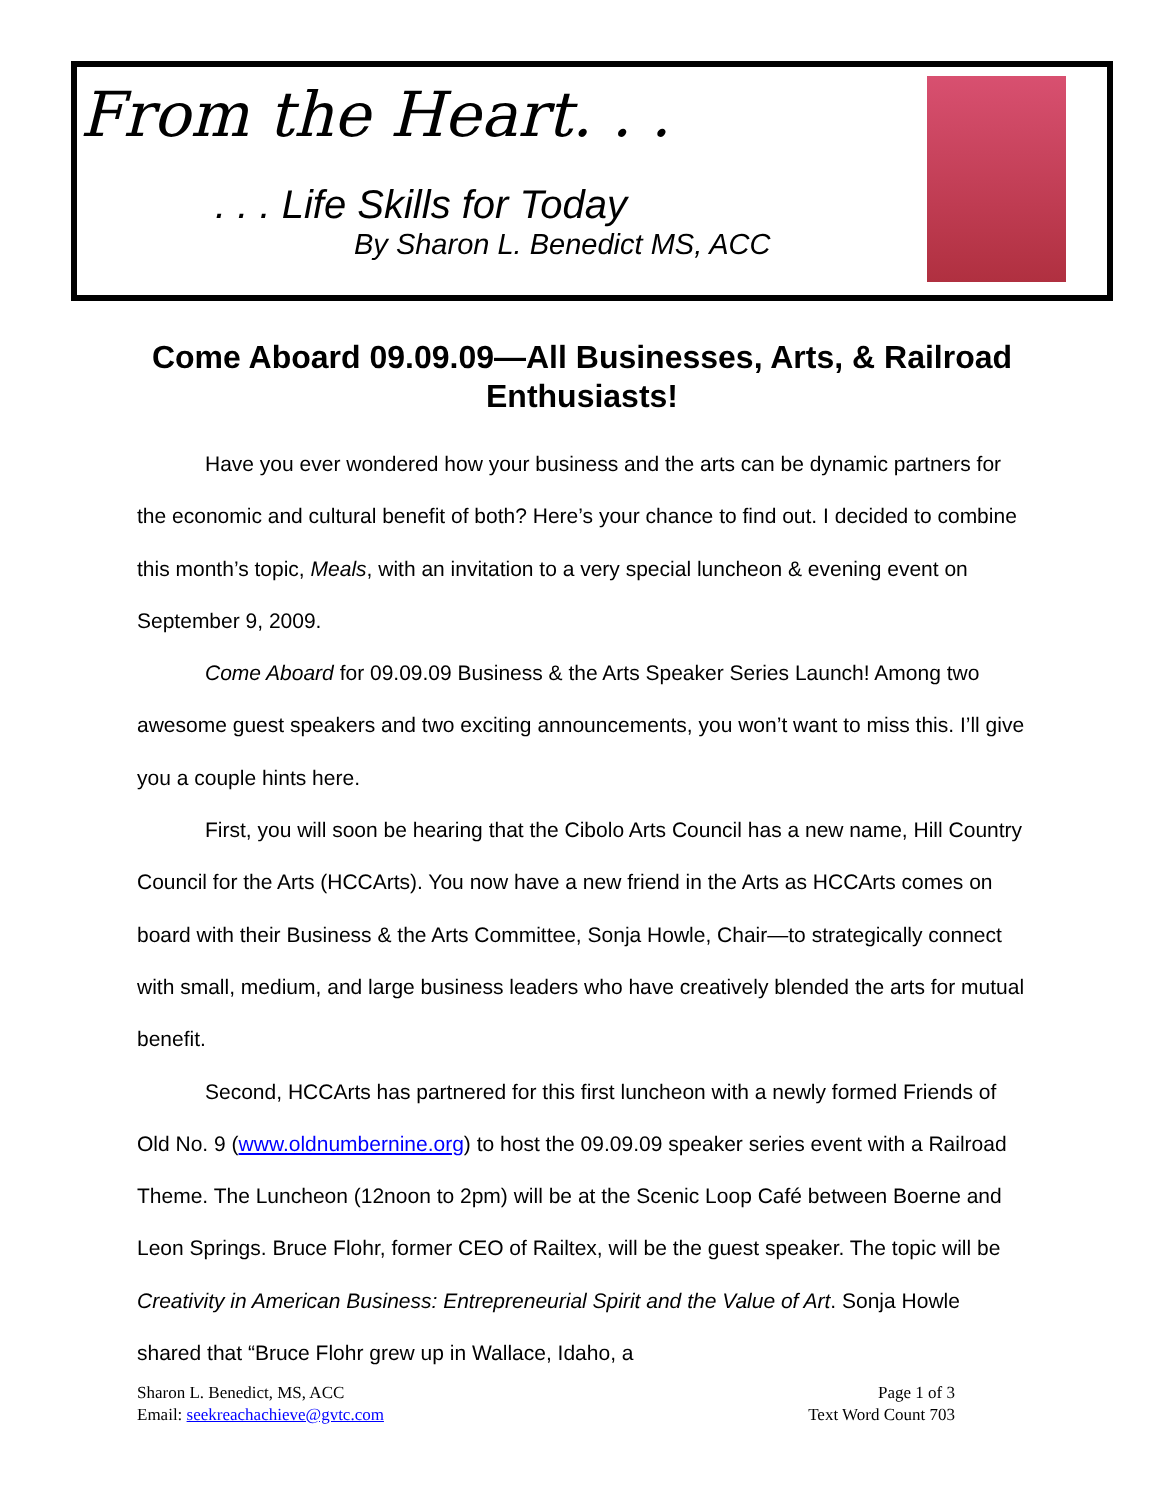From the Heart. . .
. . . Life Skills for Today
By Sharon L. Benedict MS, ACC
Come Aboard 09.09.09—All Businesses, Arts, & Railroad Enthusiasts!
Have you ever wondered how your business and the arts can be dynamic partners for the economic and cultural benefit of both? Here’s your chance to find out. I decided to combine this month’s topic, Meals, with an invitation to a very special luncheon & evening event on September 9, 2009.
Come Aboard for 09.09.09 Business & the Arts Speaker Series Launch! Among two awesome guest speakers and two exciting announcements, you won’t want to miss this. I’ll give you a couple hints here.
First, you will soon be hearing that the Cibolo Arts Council has a new name, Hill Country Council for the Arts (HCCArts). You now have a new friend in the Arts as HCCArts comes on board with their Business & the Arts Committee, Sonja Howle, Chair—to strategically connect with small, medium, and large business leaders who have creatively blended the arts for mutual benefit.
Second, HCCArts has partnered for this first luncheon with a newly formed Friends of Old No. 9 (www.oldnumbernine.org) to host the 09.09.09 speaker series event with a Railroad Theme. The Luncheon (12noon to 2pm) will be at the Scenic Loop Café between Boerne and Leon Springs. Bruce Flohr, former CEO of Railtex, will be the guest speaker. The topic will be Creativity in American Business: Entrepreneurial Spirit and the Value of Art. Sonja Howle shared that “Bruce Flohr grew up in Wallace, Idaho, a
Sharon L. Benedict, MS, ACC
Email: seekreachachieve@gvtc.com
Page 1 of 3
Text Word Count 703